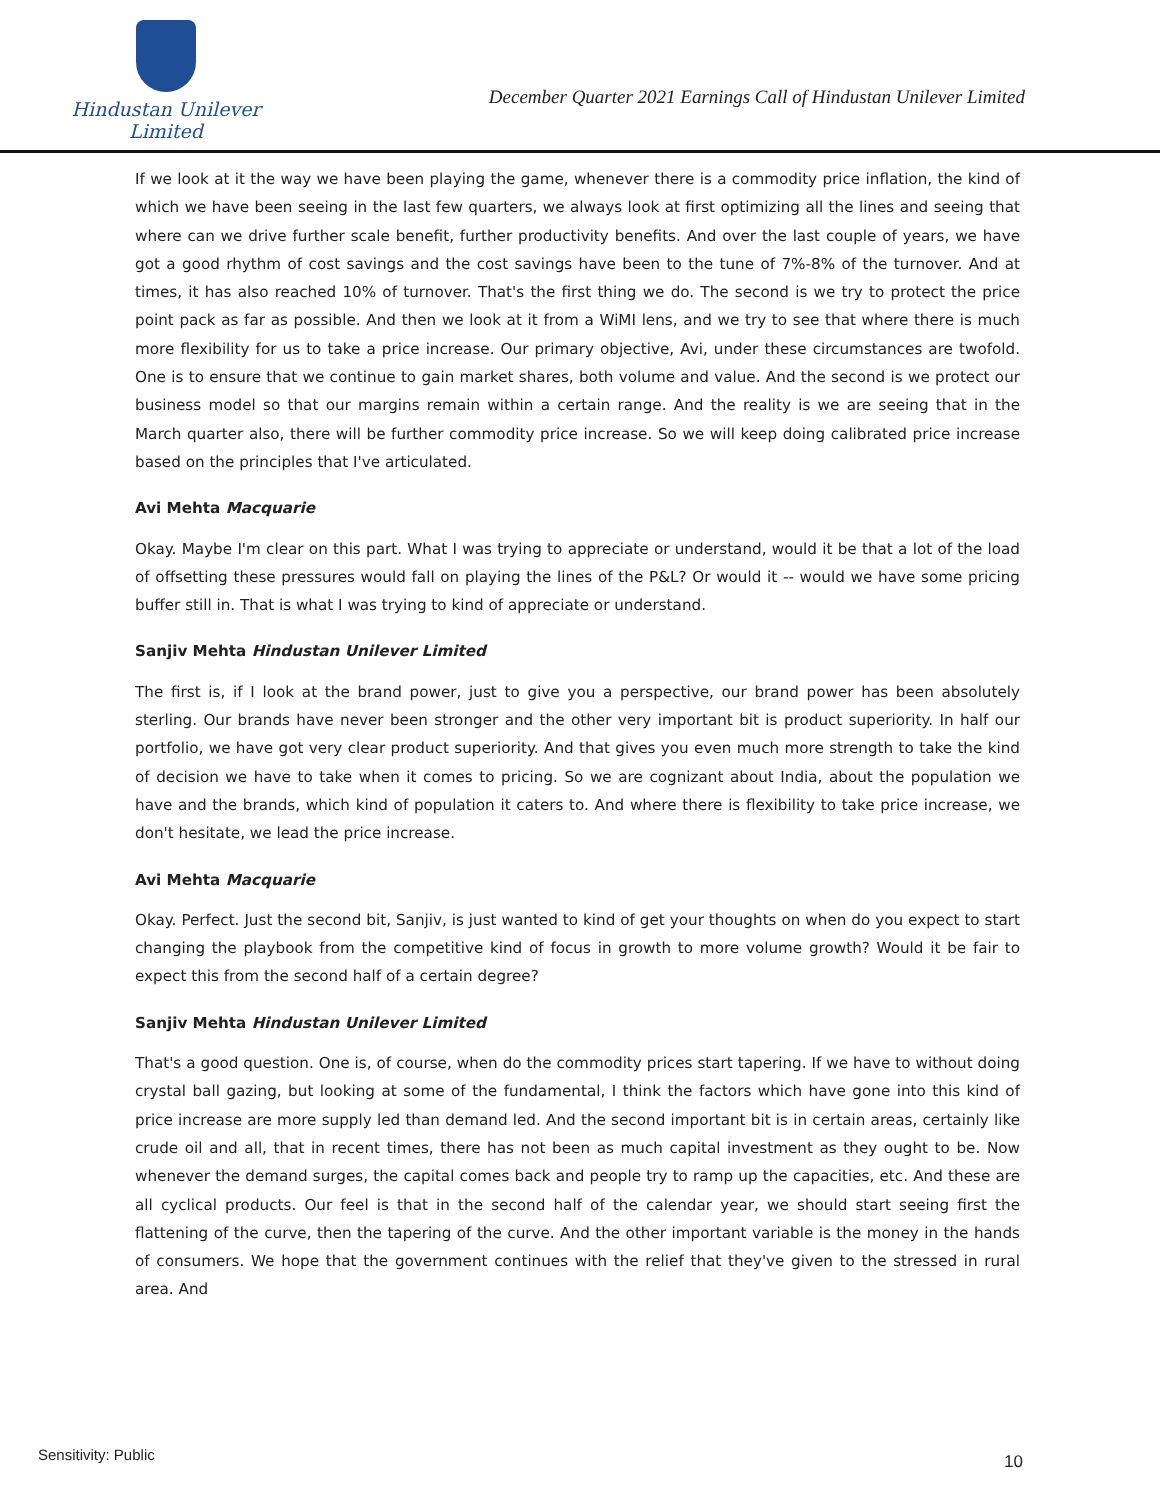Hindustan Unilever Limited
December Quarter 2021 Earnings Call of Hindustan Unilever Limited
If we look at it the way we have been playing the game, whenever there is a commodity price inflation, the kind of which we have been seeing in the last few quarters, we always look at first optimizing all the lines and seeing that where can we drive further scale benefit, further productivity benefits. And over the last couple of years, we have got a good rhythm of cost savings and the cost savings have been to the tune of 7%-8% of the turnover. And at times, it has also reached 10% of turnover. That's the first thing we do. The second is we try to protect the price point pack as far as possible. And then we look at it from a WiMI lens, and we try to see that where there is much more flexibility for us to take a price increase. Our primary objective, Avi, under these circumstances are twofold. One is to ensure that we continue to gain market shares, both volume and value. And the second is we protect our business model so that our margins remain within a certain range. And the reality is we are seeing that in the March quarter also, there will be further commodity price increase. So we will keep doing calibrated price increase based on the principles that I've articulated.
Avi Mehta Macquarie
Okay. Maybe I'm clear on this part. What I was trying to appreciate or understand, would it be that a lot of the load of offsetting these pressures would fall on playing the lines of the P&L? Or would it -- would we have some pricing buffer still in. That is what I was trying to kind of appreciate or understand.
Sanjiv Mehta Hindustan Unilever Limited
The first is, if I look at the brand power, just to give you a perspective, our brand power has been absolutely sterling. Our brands have never been stronger and the other very important bit is product superiority. In half our portfolio, we have got very clear product superiority. And that gives you even much more strength to take the kind of decision we have to take when it comes to pricing. So we are cognizant about India, about the population we have and the brands, which kind of population it caters to. And where there is flexibility to take price increase, we don't hesitate, we lead the price increase.
Avi Mehta Macquarie
Okay. Perfect. Just the second bit, Sanjiv, is just wanted to kind of get your thoughts on when do you expect to start changing the playbook from the competitive kind of focus in growth to more volume growth? Would it be fair to expect this from the second half of a certain degree?
Sanjiv Mehta Hindustan Unilever Limited
That's a good question. One is, of course, when do the commodity prices start tapering. If we have to without doing crystal ball gazing, but looking at some of the fundamental, I think the factors which have gone into this kind of price increase are more supply led than demand led. And the second important bit is in certain areas, certainly like crude oil and all, that in recent times, there has not been as much capital investment as they ought to be. Now whenever the demand surges, the capital comes back and people try to ramp up the capacities, etc. And these are all cyclical products. Our feel is that in the second half of the calendar year, we should start seeing first the flattening of the curve, then the tapering of the curve. And the other important variable is the money in the hands of consumers. We hope that the government continues with the relief that they've given to the stressed in rural area. And
Sensitivity: Public 10